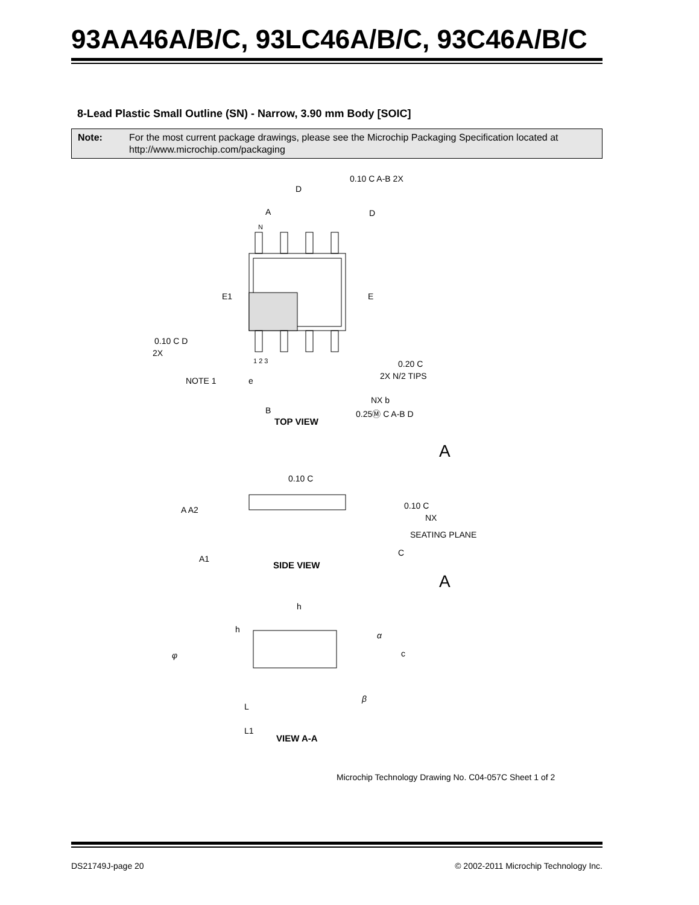93AA46A/B/C, 93LC46A/B/C, 93C46A/B/C
8-Lead Plastic Small Outline (SN) - Narrow, 3.90 mm Body [SOIC]
Note: For the most current package drawings, please see the Microchip Packaging Specification located at http://www.microchip.com/packaging
TOP VIEW
SIDE VIEW
VIEW A-A
0.10 C A-B 2X
D
A
N
D
E1 E
0.10 C D
2X
1 2 3 0.20 C
2X N/2 TIPS
NOTE 1 e
NX b
B 0.25Ⓜ C A-B D
A
0.10 C
A A2 0.10 C
NX
SEATING PLANE
C
A1
A
h
h
α
φ c
β
L
L1
Microchip Technology Drawing No. C04-057C Sheet 1 of 2
DS21749J-page 20 © 2002-2011 Microchip Technology Inc.